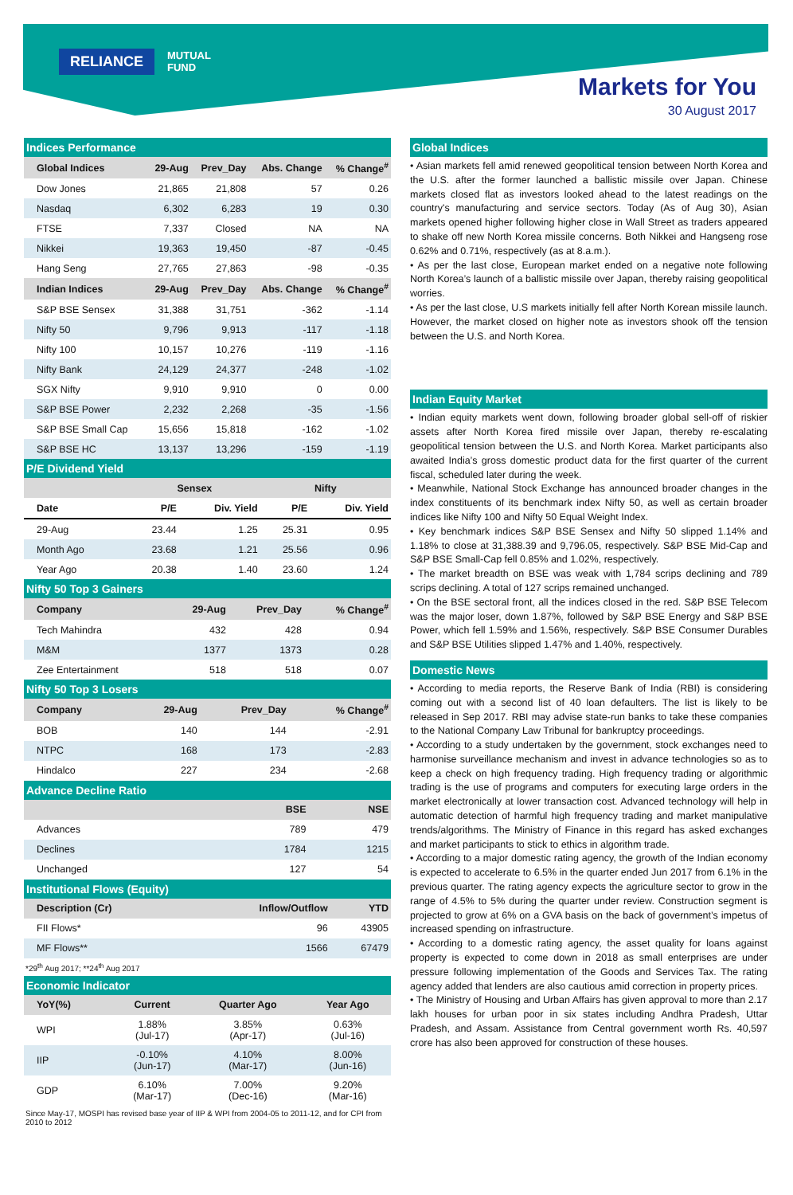RELIANCE
MUTUAL
FUND
Markets for You
30 August 2017
Indices Performance
| Global Indices | 29-Aug | Prev_Day | Abs. Change | % Change<sup>#</sup> |
| --- | --- | --- | --- | --- |
| Dow Jones | 21,865 | 21,808 | 57 | 0.26 |
| Nasdaq | 6,302 | 6,283 | 19 | 0.30 |
| FTSE | 7,337 | Closed | NA | NA |
| Nikkei | 19,363 | 19,450 | -87 | -0.45 |
| Hang Seng | 27,765 | 27,863 | -98 | -0.35 |
| Indian Indices | 29-Aug | Prev_Day | Abs. Change | % Change<sup>#</sup> |
| S&P BSE Sensex | 31,388 | 31,751 | -362 | -1.14 |
| Nifty 50 | 9,796 | 9,913 | -117 | -1.18 |
| Nifty 100 | 10,157 | 10,276 | -119 | -1.16 |
| Nifty Bank | 24,129 | 24,377 | -248 | -1.02 |
| SGX Nifty | 9,910 | 9,910 | 0 | 0.00 |
| S&P BSE Power | 2,232 | 2,268 | -35 | -1.56 |
| S&P BSE Small Cap | 15,656 | 15,818 | -162 | -1.02 |
| S&P BSE HC | 13,137 | 13,296 | -159 | -1.19 |
P/E Dividend Yield
| | Sensex | | Nifty | |
| --- | --- | --- | --- | --- |
| Date | P/E | Div. Yield | P/E | Div. Yield |
| 29-Aug | 23.44 | 1.25 | 25.31 | 0.95 |
| Month Ago | 23.68 | 1.21 | 25.56 | 0.96 |
| Year Ago | 20.38 | 1.40 | 23.60 | 1.24 |
Nifty 50 Top 3 Gainers
| Company | 29-Aug | Prev_Day | % Change<sup>#</sup> |
| --- | --- | --- | --- |
| Tech Mahindra | 432 | 428 | 0.94 |
| M&M | 1377 | 1373 | 0.28 |
| Zee Entertainment | 518 | 518 | 0.07 |
Nifty 50 Top 3 Losers
| Company | 29-Aug | Prev_Day | % Change<sup>#</sup> |
| --- | --- | --- | --- |
| BOB | 140 | 144 | -2.91 |
| NTPC | 168 | 173 | -2.83 |
| Hindalco | 227 | 234 | -2.68 |
Advance Decline Ratio
| | BSE | NSE |
| --- | --- | --- |
| Advances | 789 | 479 |
| Declines | 1784 | 1215 |
| Unchanged | 127 | 54 |
Institutional Flows (Equity)
| Description (Cr) | Inflow/Outflow | YTD |
| --- | --- | --- |
| FII Flows* | 96 | 43905 |
| MF Flows** | 1566 | 67479 |
*29<sup>th</sup> Aug 2017; **24<sup>th</sup> Aug 2017
Economic Indicator
| YoY(%) | Current | Quarter Ago | Year Ago |
| --- | --- | --- | --- |
| WPI | 1.88% (Jul-17) | 3.85% (Apr-17) | 0.63% (Jul-16) |
| IIP | -0.10% (Jun-17) | 4.10% (Mar-17) | 8.00% (Jun-16) |
| GDP | 6.10% (Mar-17) | 7.00% (Dec-16) | 9.20% (Mar-16) |
Since May-17, MOSPI has revised base year of IIP & WPI from 2004-05 to 2011-12, and for CPI from 2010 to 2012
Global Indices
• Asian markets fell amid renewed geopolitical tension between North Korea and the U.S. after the former launched a ballistic missile over Japan. Chinese markets closed flat as investors looked ahead to the latest readings on the country's manufacturing and service sectors. Today (As of Aug 30), Asian markets opened higher following higher close in Wall Street as traders appeared to shake off new North Korea missile concerns. Both Nikkei and Hangseng rose 0.62% and 0.71%, respectively (as at 8.a.m.).
• As per the last close, European market ended on a negative note following North Korea’s launch of a ballistic missile over Japan, thereby raising geopolitical worries.
• As per the last close, U.S markets initially fell after North Korean missile launch. However, the market closed on higher note as investors shook off the tension between the U.S. and North Korea.
Indian Equity Market
• Indian equity markets went down, following broader global sell-off of riskier assets after North Korea fired missile over Japan, thereby re-escalating geopolitical tension between the U.S. and North Korea. Market participants also awaited India’s gross domestic product data for the first quarter of the current fiscal, scheduled later during the week.
• Meanwhile, National Stock Exchange has announced broader changes in the index constituents of its benchmark index Nifty 50, as well as certain broader indices like Nifty 100 and Nifty 50 Equal Weight Index.
• Key benchmark indices S&P BSE Sensex and Nifty 50 slipped 1.14% and 1.18% to close at 31,388.39 and 9,796.05, respectively. S&P BSE Mid-Cap and S&P BSE Small-Cap fell 0.85% and 1.02%, respectively.
• The market breadth on BSE was weak with 1,784 scrips declining and 789 scrips declining. A total of 127 scrips remained unchanged.
• On the BSE sectoral front, all the indices closed in the red. S&P BSE Telecom was the major loser, down 1.87%, followed by S&P BSE Energy and S&P BSE Power, which fell 1.59% and 1.56%, respectively. S&P BSE Consumer Durables and S&P BSE Utilities slipped 1.47% and 1.40%, respectively.
Domestic News
• According to media reports, the Reserve Bank of India (RBI) is considering coming out with a second list of 40 loan defaulters. The list is likely to be released in Sep 2017. RBI may advise state-run banks to take these companies to the National Company Law Tribunal for bankruptcy proceedings.
• According to a study undertaken by the government, stock exchanges need to harmonise surveillance mechanism and invest in advance technologies so as to keep a check on high frequency trading. High frequency trading or algorithmic trading is the use of programs and computers for executing large orders in the market electronically at lower transaction cost. Advanced technology will help in automatic detection of harmful high frequency trading and market manipulative trends/algorithms. The Ministry of Finance in this regard has asked exchanges and market participants to stick to ethics in algorithm trade.
• According to a major domestic rating agency, the growth of the Indian economy is expected to accelerate to 6.5% in the quarter ended Jun 2017 from 6.1% in the previous quarter. The rating agency expects the agriculture sector to grow in the range of 4.5% to 5% during the quarter under review. Construction segment is projected to grow at 6% on a GVA basis on the back of government’s impetus of increased spending on infrastructure.
• According to a domestic rating agency, the asset quality for loans against property is expected to come down in 2018 as small enterprises are under pressure following implementation of the Goods and Services Tax. The rating agency added that lenders are also cautious amid correction in property prices.
• The Ministry of Housing and Urban Affairs has given approval to more than 2.17 lakh houses for urban poor in six states including Andhra Pradesh, Uttar Pradesh, and Assam. Assistance from Central government worth Rs. 40,597 crore has also been approved for construction of these houses.